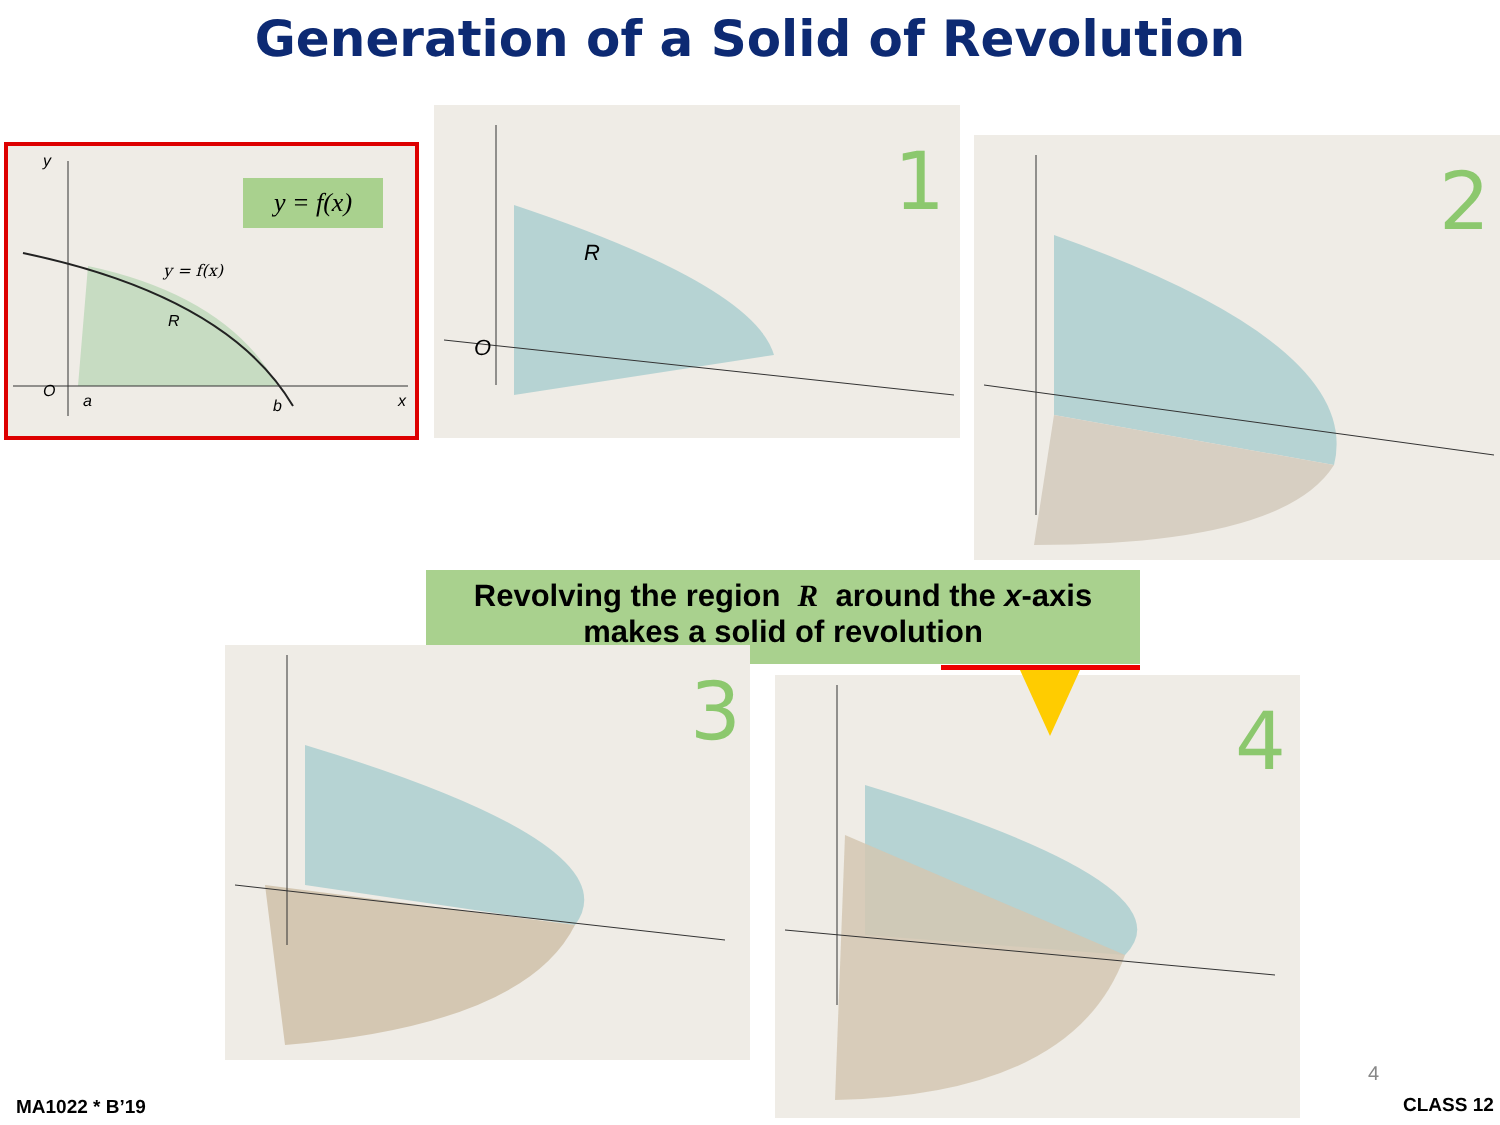Generation of a Solid of Revolution
O
a
b
x
y
y = f(x)
R
y = f(x)
O
R
1
2
Revolving the region R around the x-axis
makes a solid of revolution
3
4
MA1022 * B’19
4
CLASS 12